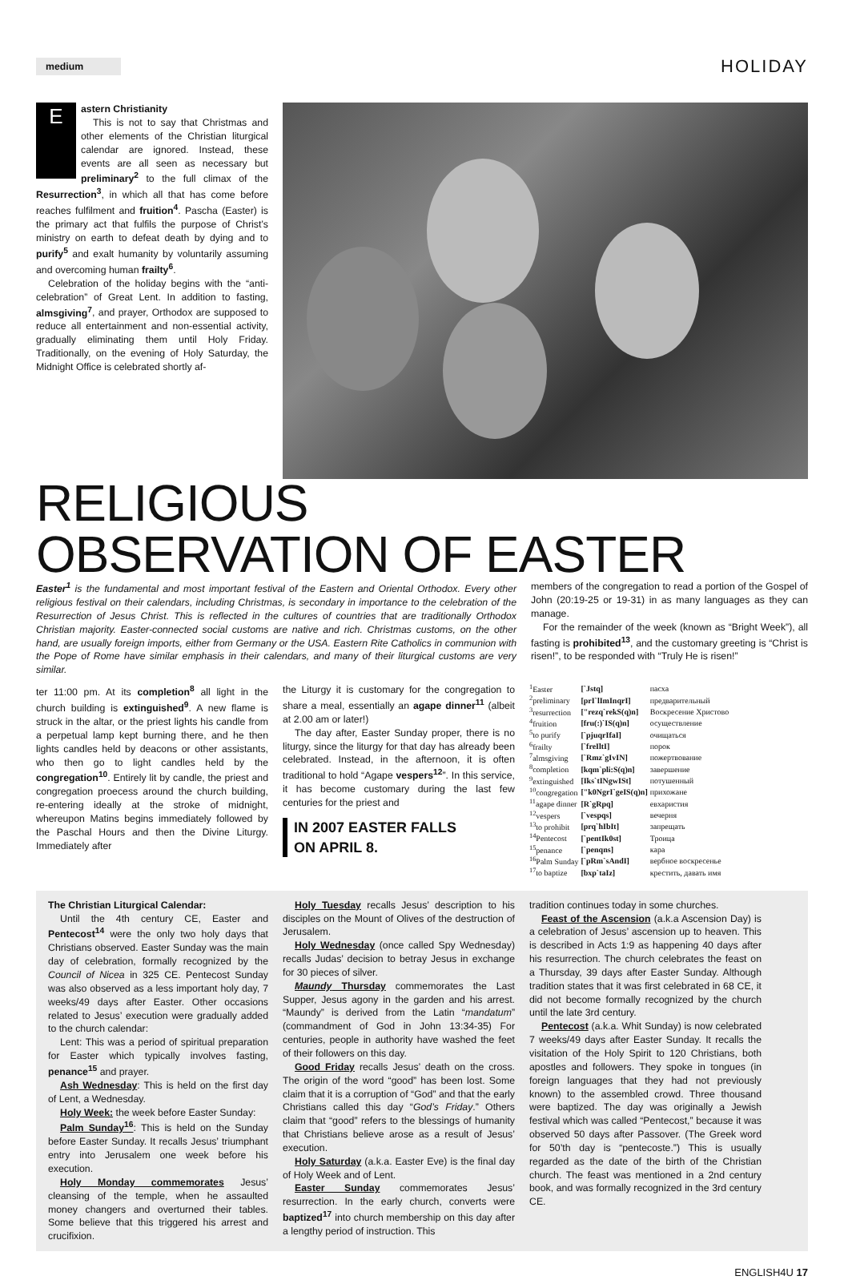medium
HOLIDAY
E
astern Christianity
This is not to say that Christmas and other elements of the Christian liturgical calendar are ignored. Instead, these events are all seen as necessary but preliminary<sup>2</sup> to the full climax of the Resurrection<sup>3</sup>, in which all that has come before reaches fulfilment and fruition<sup>4</sup>. Pascha (Easter) is the primary act that fulfils the purpose of Christ’s ministry on earth to defeat death by dying and to purify<sup>5</sup> and exalt humanity by voluntarily assuming and overcoming human frailty<sup>6</sup>.
Celebration of the holiday begins with the “anti-celebration” of Great Lent. In addition to fasting, almsgiving<sup>7</sup>, and prayer, Orthodox are supposed to reduce all entertainment and non-essential activity, gradually eliminating them until Holy Friday. Traditionally, on the evening of Holy Saturday, the Midnight Office is celebrated shortly af-
RELIGIOUS
OBSERVATION OF EASTER
Easter<sup>1</sup> is the fundamental and most important festival of the Eastern and Oriental Orthodox. Every other religious festival on their calendars, including Christmas, is secondary in importance to the celebration of the Resurrection of Jesus Christ. This is reflected in the cultures of countries that are traditionally Orthodox Christian majority. Easter-connected social customs are native and rich. Christmas customs, on the other hand, are usually foreign imports, either from Germany or the USA. Eastern Rite Catholics in communion with the Pope of Rome have similar emphasis in their calendars, and many of their liturgical customs are very similar.
members of the congregation to read a portion of the Gospel of John (20:19-25 or 19-31) in as many languages as they can manage.
For the remainder of the week (known as “Bright Week”), all fasting is prohibited<sup>13</sup>, and the customary greeting is “Christ is risen!”, to be responded with “Truly He is risen!”
ter 11:00 pm. At its completion<sup>8</sup> all light in the church building is extinguished<sup>9</sup>. A new flame is struck in the altar, or the priest lights his candle from a perpetual lamp kept burning there, and he then lights candles held by deacons or other assistants, who then go to light candles held by the congregation<sup>10</sup>. Entirely lit by candle, the priest and congregation proecess around the church building, re-entering ideally at the stroke of midnight, whereupon Matins begins immediately followed by the Paschal Hours and then the Divine Liturgy. Immediately after
the Liturgy it is customary for the congregation to share a meal, essentially an agape dinner<sup>11</sup> (albeit at 2.00 am or later!)
The day after, Easter Sunday proper, there is no liturgy, since the liturgy for that day has already been celebrated. Instead, in the afternoon, it is often traditional to hold “Agape vespers<sup>12</sup>”. In this service, it has become customary during the last few centuries for the priest and
IN 2007 EASTER FALLS
ON APRIL 8.
| <sup>1</sup> Easter | [`Jstq] | пасха |
| <sup>2</sup> preliminary | [prI`lImInqrI] | предварительный |
| <sup>3</sup> resurrection | ["rezq`rekS(q)n] | Воскресение Христово |
| <sup>4</sup> fruition | [fru(:)`IS(q)n] | осуществление |
| <sup>5</sup> to purify | [`pjuqrIfaI] | очищаться |
| <sup>6</sup> frailty | [`freIltI] | порок |
| <sup>7</sup> almsgiving | [`Rmz`gIvIN] | пожертвование |
| <sup>8</sup> completion | [kqm`pli:S(q)n] | завершение |
| <sup>9</sup> extinguished | [Iks`tINgwISt] | потушенный |
| <sup>10</sup> congregation | ["k0NgrI`geIS(q)n] | прихожане |
| <sup>11</sup> agape dinner | [R`gRpq] | евхаристия |
| <sup>12</sup> vespers | [`vespqs] | вечерня |
| <sup>13</sup> to prohibit | [prq`hIbIt] | запрещать |
| <sup>14</sup> Pentecost | [`pentIk0st] | Троица |
| <sup>15</sup> penance | [`penqns] | кара |
| <sup>16</sup> Palm Sunday | [`pRm`sAndI] | вербное воскресенье |
| <sup>17</sup> to baptize | [bxp`taIz] | крестить, давать имя |
The Christian Liturgical Calendar:
Until the 4th century CE, Easter and Pentecost<sup>14</sup> were the only two holy days that Christians observed. Easter Sunday was the main day of celebration, formally recognized by the Council of Nicea in 325 CE. Pentecost Sunday was also observed as a less important holy day, 7 weeks/49 days after Easter. Other occasions related to Jesus’ execution were gradually added to the church calendar:
Lent: This was a period of spiritual preparation for Easter which typically involves fasting, penance<sup>15</sup> and prayer.
Ash Wednesday: This is held on the first day of Lent, a Wednesday.
Holy Week: the week before Easter Sunday:
Palm Sunday<sup>16</sup>: This is held on the Sunday before Easter Sunday. It recalls Jesus’ triumphant entry into Jerusalem one week before his execution.
Holy Monday commemorates Jesus’ cleansing of the temple, when he assaulted money changers and overturned their tables. Some believe that this triggered his arrest and crucifixion.
Holy Tuesday recalls Jesus’ description to his disciples on the Mount of Olives of the destruction of Jerusalem.
Holy Wednesday (once called Spy Wednesday) recalls Judas’ decision to betray Jesus in exchange for 30 pieces of silver.
Maundy Thursday commemorates the Last Supper, Jesus agony in the garden and his arrest. “Maundy” is derived from the Latin “mandatum” (commandment of God in John 13:34-35) For centuries, people in authority have washed the feet of their followers on this day.
Good Friday recalls Jesus’ death on the cross. The origin of the word “good” has been lost. Some claim that it is a corruption of “God” and that the early Christians called this day “God’s Friday.” Others claim that “good” refers to the blessings of humanity that Christians believe arose as a result of Jesus’ execution.
Holy Saturday (a.k.a. Easter Eve) is the final day of Holy Week and of Lent.
Easter Sunday commemorates Jesus’ resurrection. In the early church, converts were baptized<sup>17</sup> into church membership on this day after a lengthy period of instruction. This
tradition continues today in some churches.
Feast of the Ascension (a.k.a Ascension Day) is a celebration of Jesus’ ascension up to heaven. This is described in Acts 1:9 as happening 40 days after his resurrection. The church celebrates the feast on a Thursday, 39 days after Easter Sunday. Although tradition states that it was first celebrated in 68 CE, it did not become formally recognized by the church until the late 3rd century.
Pentecost (a.k.a. Whit Sunday) is now celebrated 7 weeks/49 days after Easter Sunday. It recalls the visitation of the Holy Spirit to 120 Christians, both apostles and followers. They spoke in tongues (in foreign languages that they had not previously known) to the assembled crowd. Three thousand were baptized. The day was originally a Jewish festival which was called “Pentecost,” because it was observed 50 days after Passover. (The Greek word for 50’th day is “pentecoste.”) This is usually regarded as the date of the birth of the Christian church. The feast was mentioned in a 2nd century book, and was formally recognized in the 3rd century CE.
ENGLISH4U 17